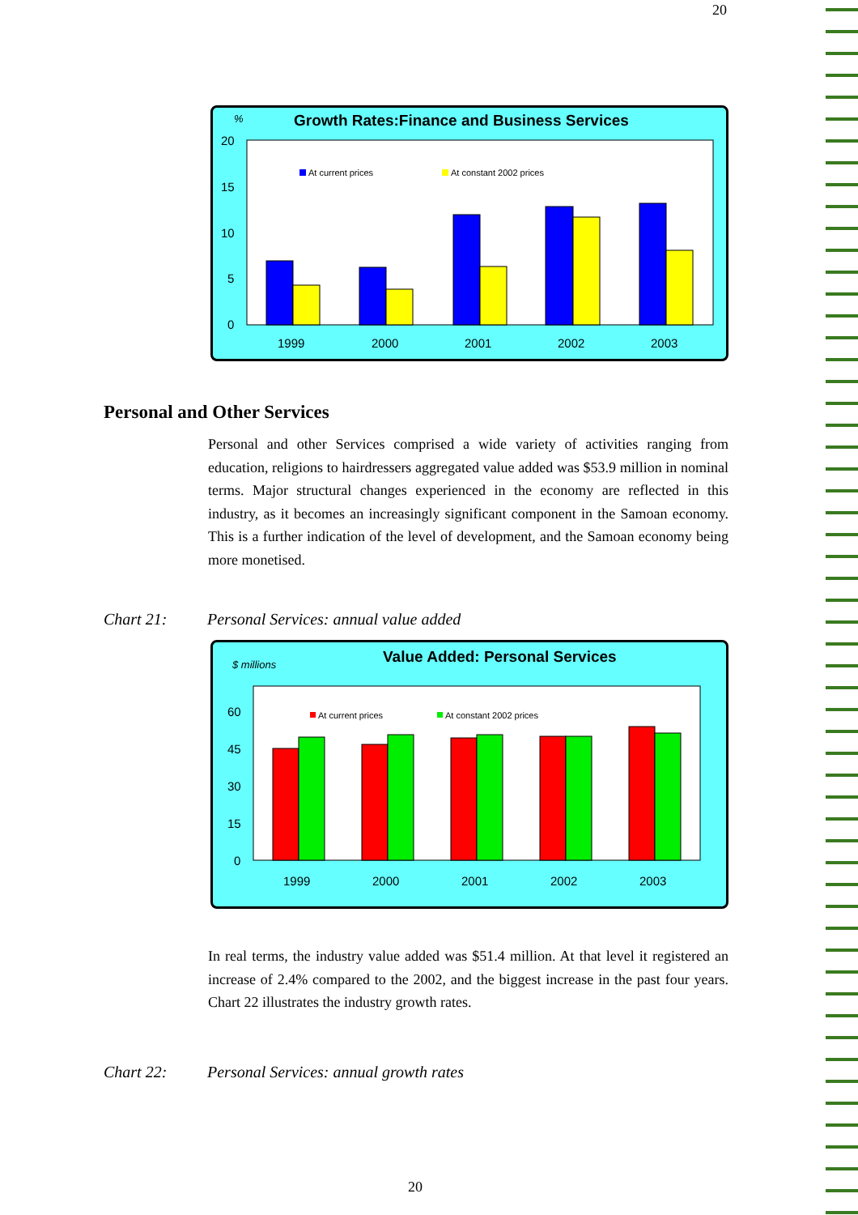20
%
Growth Rates:Finance and Business Services
20
15
10
5
0
At current prices
At constant 2002 prices
1999
2000
2001
2002
2003
Personal and Other Services
Personal and other Services comprised a wide variety of activities ranging from education, religions to hairdressers aggregated value added was $53.9 million in nominal terms. Major structural changes experienced in the economy are reflected in this industry, as it becomes an increasingly significant component in the Samoan economy. This is a further indication of the level of development, and the Samoan economy being more monetised.
Chart 21: Personal Services: annual value added
$ millions
Value Added: Personal Services
60
45
30
15
0
At current prices
At constant 2002 prices
1999
2000
2001
2002
2003
In real terms, the industry value added was $51.4 million. At that level it registered an increase of 2.4% compared to the 2002, and the biggest increase in the past four years. Chart 22 illustrates the industry growth rates.
Chart 22: Personal Services: annual growth rates
20